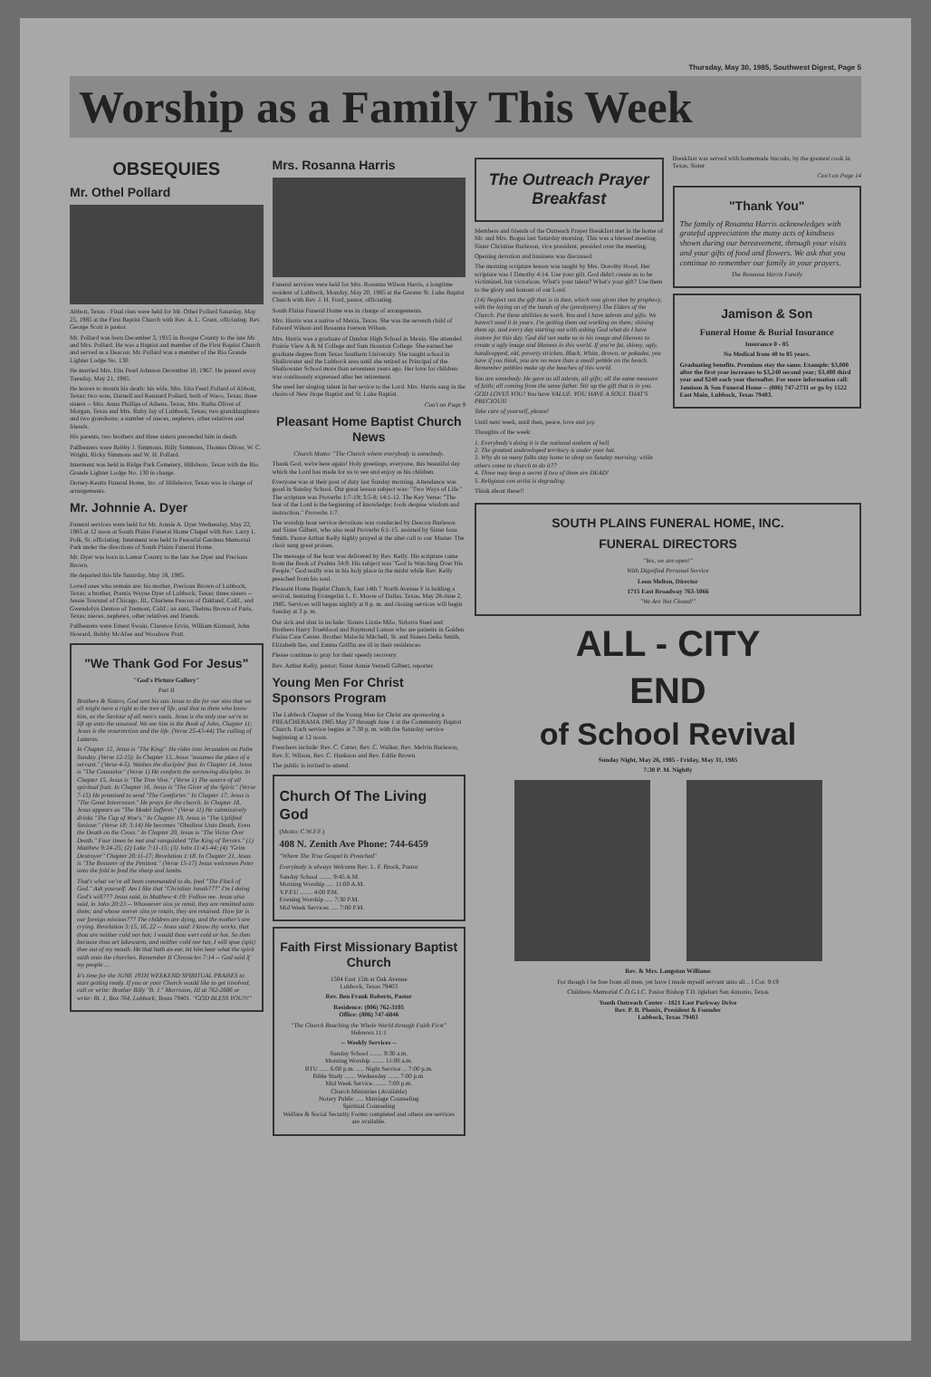Thursday, May 30, 1985, Southwest Digest, Page 5
Worship as a Family This Week
OBSEQUIES
Mr. Othel Pollard
Abbott, Texas - Final rites were held for Mr. Othel Pollard Saturday, May 25, 1985 at the First Baptist Church with Rev. A. L. Grant, officiating. Rev. George Scott is pastor.
Mr. Pollard was born December 3, 1915 in Bosque County to the late Mr. and Mrs. Pollard. He was a Baptist and member of the First Baptist Church and served as a Deacon. Mr. Pollard was a member of the Rio Grande Lighter Lodge No. 130.
He married Mrs. Etta Pearl Johnson December 10, 1967. He passed away Tuesday, May 21, 1985.
He leaves to mourn his death: his wife, Mrs. Etta Pearl Pollard of Abbott, Texas; two sons, Darnell and Kennard Pollard, both of Waco, Texas; three sisters -- Mrs. Anna Phillips of Athens, Texas, Mrs. Rutha Oliver of Morgan, Texas and Mrs. Ruby Jay of Lubbock, Texas; two granddaughters and two grandsons; a number of nieces, nephews, other relatives and friends.
His parents, two brothers and three sisters preceeded him in death.
Pallbearers were Bobby J. Simmons, Billy Simmons, Thomas Oliver, W. C. Wright, Ricky Simmons and W. H. Pollard.
Interment was held in Ridge Park Cemetery, Hillsboro, Texas with the Rio Grande Lighter Lodge No. 130 in charge.
Dorsey-Keatts Funeral Home, Inc. of Hillsboror, Texas was in charge of arrangements.
Mr. Johnnie A. Dyer
Funeral services were held for Mr. Jonnie A. Dyer Wednesday, May 22, 1985 at 12 noon at South Plains Funeral Home Chapel with Rev. Larry L. Polk, Sr. officiating. Interment was held in Peaceful Gardens Memorial Park under the directions of South Plains Funeral Home.
Mr. Dyer was born in Lamar County to the late Joe Dyer and Precious Brown.
He departed this life Saturday, May 18, 1985.
Loved ones who remain are: his mother, Precious Brown of Lubbock, Texas; a brother, Prentis Wayne Dyer of Lubbock, Texas; three sisters -- Jessie Townzel of Chicago, Ill., Charlene Peacon of Oakland, Calif., and Gwendolyn Denton of Tremont, Calif.; an aunt, Thelma Brown of Paris, Texas; nieces, nephews, other relatives and friends.
Pallbearers were Ernest Swain, Clarence Ervin, William Kinnard, John Howard, Bobby McAfee and Woodrow Pratt.
"We Thank God For Jesus"
"God's Picture Gallery"
Part II
Brothers & Sisters, God sent his son Jesus to die for our sins that we all might have a right to the tree of life, and that to them who know him, as the Saviour of all men's souls. Jesus is the only one we're to lift up unto the unsaved. We see him in the Book of John, Chapter 11; Jesus is the resurrection and the life. (Verse 25-43-44) The calling of Lazarus.
In Chapter 12, Jesus is "The King". He rides into Jerusalem on Palm Sunday. (Verse 12-15). In Chapter 13, Jesus "assumes the place of a servant." (Verse 4-5). Washes the disciples' feet. In Chapter 14, Jesus is "The Counselor" (Verse 1) He conforts the sorrowing disciples. In Chapter 15, Jesus is "The True Vine." (Verse 1) The source of all spiritual fruit. In Chapter 16, Jesus is "The Giver of the Spirit." (Verse 7-15) He promised to send "The Comforter." In Chapter 17, Jesus is "The Great Intercessor." He prays for the church. In Chapter 18, Jesus appears as "The Model Sufferer." (Verse 11) He submissively drinks "The Cup of Woe's." In Chapter 19, Jesus is "The Uplifted Saviour." (Verse 18; 3:14) He becomes "Obedient Unto Death, Even the Death on the Cross." In Chapter 20, Jesus is "The Victor Over Death." Four times he met and vanquished "The King of Terrors." (1) Matthew 9:24-25; (2) Luke 7:11-15; (3) John 11:43-44; (4) "Grim Destroyer" Chapter 20:11-17; Revelation 1:18. In Chapter 21, Jesus is "The Restorer of the Penitent." (Verse 15-17) Jesus welcomes Peter unto the fold to feed the sheep and lambs.
That's what we've all been commanded to do, feed "The Flock of God." Ask yourself: Am I like that "Christian Jonah???" I'm I doing God's will??? Jesus said, in Matthew 4:19: Follow me. Jesus also said, in John 20:23 -- Whosoever sins ye remit, they are remitted unto them; and whose soever sins ye retain, they are retained. How far is our foreign mission??? The children are dying, and the mother's are crying. Revelation 3:15, 16, 22 -- Jesus said: I know thy works, that thou are neither cold nor hot; I would thou wert cold or hot. So then because thou art lukewarm, and neither cold nor hot, I will spue (spit) thee out of my mouth. He that hath an ear, let him hear what the spirit saith unto the churches. Remember II Chronicles 7:14 -- God said if my people ....
It's time for the JUNE 19TH WEEKEND SPIRITUAL PRAISES to start getting ready. If you or your Church would like to get involved, call or write: Brother Billy "B. J." Morrision, III at 762-2686 or write: Rt. 1, Box 764, Lubbock, Texas 79401. "GOD BLESS YOU!!!"
Mrs. Rosanna Harris
Funeral services were held for Mrs. Rosanna Wilson Harris, a longtime resident of Lubbock, Monday, May 20, 1985 at the Greater St. Luke Baptist Church with Rev. J. H. Ford, pastor, officiating.
South Plains Funeral Home was in charge of arrangements.
Mrs. Harris was a native of Mexia, Texas. She was the seventh child of Edward Wilson and Rosanna Iverson Wilson.
Mrs. Harris was a graduate of Dunbar High School in Mexia. She attended Prairie View A & M College and Sam Houston College. She earned her graduate degree from Texas Southern University. She taught school in Shallowater and the Lubbock area until she retired as Principal of the Shallowater School more than seventeen years ago. Her love for children was continously expressed after her retirement.
She used her singing talent in her sevice to the Lord. Mrs. Harris sang in the choirs of New Hope Baptist and St. Luke Baptist.
Con't on Page 9
Pleasant Home Baptist Church News
Church Motto: "The Church where everybody is somebody.
Thank God, we're here again! Holy greetings, everyone, this beautiful day which the Lord has made for us to see and enjoy as his children.
Everyone was at their post of duty last Sunday morning. Attendance was good in Sunday School. Our great lesson subject was: "Two Ways of Life." The scripture was Proverbs 1:7-19; 3:5-8; 14:1-12. The Key Verse: "The fear of the Lord is the beginning of knowledge; fools despise wisdom and instruction." Proverbs 1:7.
The worship hour service devotions was conducted by Deacon Burleson and Sister Gilbert, who also read Proverbs 6:1-15. assisted by Sister Iona Smith. Pastor Arthur Kelly highly prayed at the alter call to our Master. The choir sung great praises.
The message of the hour was delivered by Rev. Kelly. His scripture came from the Book of Psalms 34:9. His subject was "God Is Watching Over His People." God really was in his holy place in the midst while Rev. Kelly preached from his soul.
Pleasant Home Baptist Church, East 14th 7 North Avenue F is holding a revival, featuring Evangelist L. E. Moore of Dallas, Texas, May 28-June 2, 1985. Services will began nightly at 8 p. m. and closing services will begin Sunday at 3 p. m.
Our sick and shut in include: Sisters Lizzie Milo, Sirlorra Steel and Brothers Harry Trueblood and Raymond Latson who are patients in Golden Plains Care Center. Brother Malachi Mitchell, Sr. and Sisters Delia Smith, Elizabeth Iles, and Emma Griffin are ill in their residences.
Please continue to pray for their speedy recovery.
Rev. Arthur Kelly, pastor; Sister Annie Vernell Gilbert, reporter.
Young Men For Christ Sponsors Program
The Lubbock Chapter of the Young Men for Christ are sponsoring a PREACHERAMA 1985 May 27 through June 1 at the Community Baptist Church. Each service begins at 7:30 p. m. with the Saturday service beginning at 12 noon.
Preachers include: Rev. C. Carter, Rev. C. Walker, Rev. Melvin Burleson, Rev. E. Wilson, Rev. C. Hankson and Rev. Eddie Brown.
The public is invited to attend.
Church Of The Living God
(Motto: C.W.F.F.)
408 N. Zenith Ave Phone: 744-6459
"Where The True Gospel Is Preached"
Everybody is always Welcome Rev. L. F. Brock, Pastor
Sunday School ........ 9:45 A.M.
Morning Worship ..... 11:00 A.M.
Y.P.P.U ........ 4:00 P.M.
Evening Worship ..... 7:30 P.M.
Mid Week Services ..... 7:00 P.M.
Faith First Missionary Baptist Church
1504 East 15th at Oak Avenue
Lubbock, Texas 79403
Rev. Ben Frank Roberts, Pastor
Residence: (806) 762-3105
Office: (806) 747-6846
"The Church Reaching the Whole World through Faith First" Hebrews 11:1
-- Weekly Services --
Sunday School ........ 9:30 a.m.
Morning Worship ........ 11:00 a.m.
BTU ...... 6:00 p.m. ..... Night Service ... 7:00 p.m.
Bible Study ....... Wednesday ....... 7:00 p.m.
Mid Week Service ........ 7:00 p.m.
Church Ministries (Available)
Notary Public ..... Marriage Counseling
Spiritual Counseling
Welfare & Social Security Forms completed and others are services are available.
The Outreach Prayer Breakfast
Members and friends of the Outreach Prayer Breakfast met in the home of Mr. and Mrs. Bogus last Saturday morning. This was a blessed meeting. Sister Christine Burleson, vice president, presided over the meeting.
Opening devotion and business was discussed.
The morning scripture lesson was taught by Mrs. Dorothy Hood. Her scripture was I Timothy 4:14. Use your gift. God didn't create us to be victimized, but victorious. What's your talent? What's your gift? Use them to the glory and honour of our Lord.
(14) Neglect not the gift that is in thee, which was given thee by prophecy, with the laying on of the hands of the (presbytery) The Elders of the Church. Put these abilities to work. You and I have talents and gifts. We haven't used it in years. I'm getting them out working on them; shining them up, and every day starting out with asking God what do I have instore for this day. God did not make us in his image and likeness to create a ugly image and likeness in this world. If you're fat, skinny, ugly, handicapped, old, poverty stricken, Black, White, Brown, or pokadot, you have if you think, you are no more than a small pebble on the beach. Remember pebbles make up the beaches of this world.
You are somebody. He gave us all talents, all gifts; all the same measure of faith; all coming from the same father. Stir up the gift that is in you. GOD LOVES YOU! You have VALUE. YOU HAVE A SOUL THAT'S PRECIOUS!
Take care of yourself, please!
Until next week, until then, peace, love and joy.
Thoughts of the week:
1. Everybody's doing it is the national anthem of hell.
2. The greatest undeveloped territory is under your hat.
3. Why do so many folks stay home to sleep on Sunday morning; while others come to church to do it??
4. Three may keep a secret if two of them are DEAD!
5. Religious con artist is degrading.
Think about these!!
Breakfast was served with homemade biscuits, by the greatest cook in Texas, Sister
Con't on Page 14
"Thank You"
The family of Rosanna Harris acknowledges with grateful appreciation the many acts of kindness shown during our bereavement, through your visits and your gifts of food and flowers. We ask that you continue to remember our family in your prayers.
The Rosanna Harris Family
Jamison & Son
Funeral Home & Burial Insurance
Insurance 0 - 85
No Medical from 40 to 85 years.
Graduating benefits. Premium stay the same. Example: $3,000 after the first year increases to $3,240 second year; $3,480 third year and $240 each year thereafter. For more information call: Jamison & Son Funeral Home -- (806) 747-2731 or go by 1522 East Main, Lubbock, Texas 79403.
SOUTH PLAINS FUNERAL HOME, INC.
FUNERAL DIRECTORS
"Yes, we are open!"
With Dignified Personal Service
Leon Melton, Director
1715 East Broadway 763-5066
"We Are Not Closed!"
ALL - CITY
END
of School Revival
Sunday Night, May 26, 1985 - Friday, May 31, 1985
7:30 P. M. Nightly
Rev. & Mrs. Langston Williams
For though I be free from all men, yet have I made myself servant unto all... I Cor. 9:19
Childress Memorial C.O.G.I.C. Pastor Bishop T.D. Iglehart San Antonio, Texas
Youth Outreach Center - 1821 East Parkway Drive
Rev. P. B. Phenix, President & Founder
Lubbock, Texas 79403